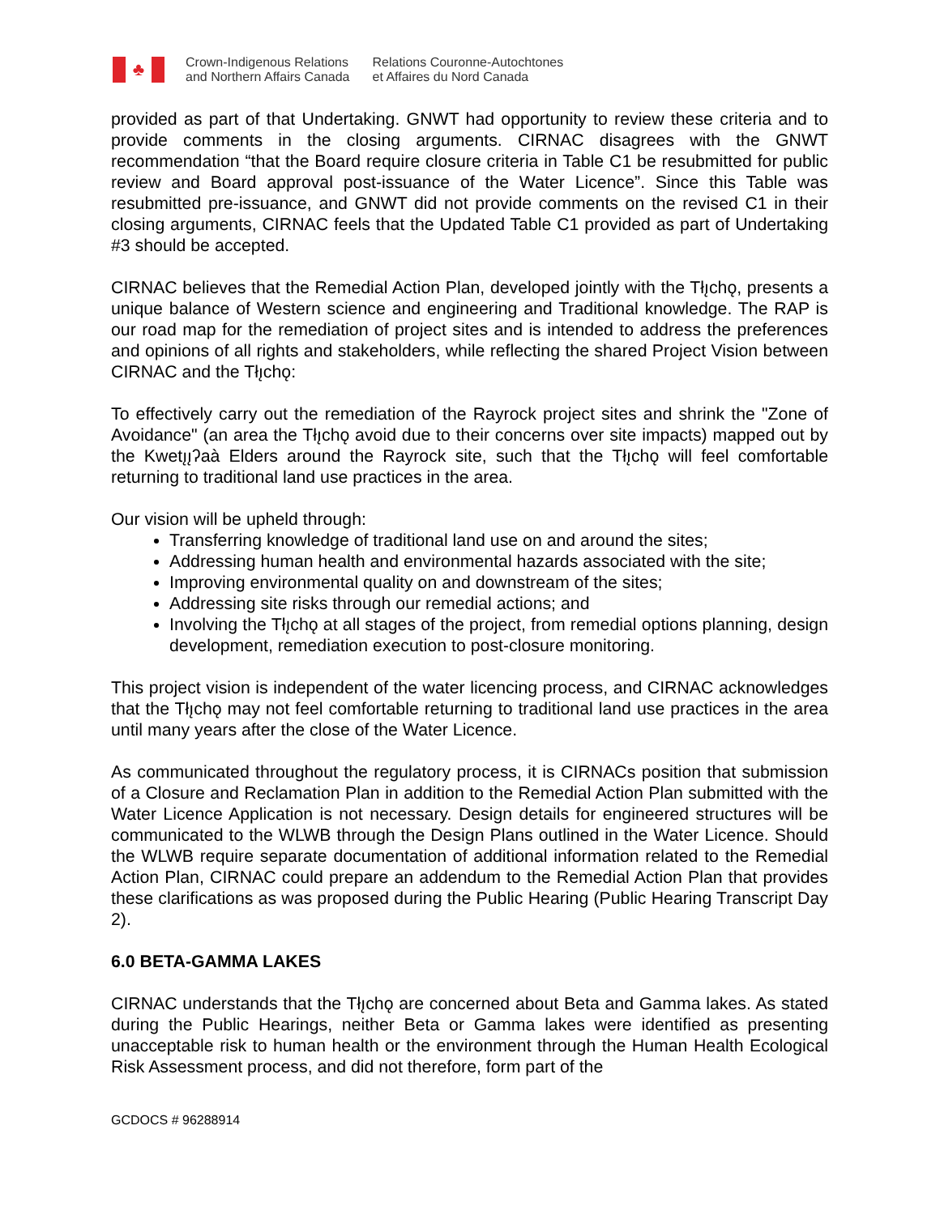♣
Crown-Indigenous Relations
and Northern Affairs Canada
Relations Couronne-Autochtones
et Affaires du Nord Canada
provided as part of that Undertaking. GNWT had opportunity to review these criteria and to provide comments in the closing arguments. CIRNAC disagrees with the GNWT recommendation “that the Board require closure criteria in Table C1 be resubmitted for public review and Board approval post-issuance of the Water Licence”. Since this Table was resubmitted pre-issuance, and GNWT did not provide comments on the revised C1 in their closing arguments, CIRNAC feels that the Updated Table C1 provided as part of Undertaking #3 should be accepted.
CIRNAC believes that the Remedial Action Plan, developed jointly with the Tłı̨chǫ, presents a unique balance of Western science and engineering and Traditional knowledge. The RAP is our road map for the remediation of project sites and is intended to address the preferences and opinions of all rights and stakeholders, while reflecting the shared Project Vision between CIRNAC and the Tłı̨chǫ:
To effectively carry out the remediation of the Rayrock project sites and shrink the "Zone of Avoidance" (an area the Tłı̨chǫ avoid due to their concerns over site impacts) mapped out by the Kwetı̨ı̨ʔaà Elders around the Rayrock site, such that the Tłı̨chǫ will feel comfortable returning to traditional land use practices in the area.
Our vision will be upheld through:
Transferring knowledge of traditional land use on and around the sites;
Addressing human health and environmental hazards associated with the site;
Improving environmental quality on and downstream of the sites;
Addressing site risks through our remedial actions; and
Involving the Tłı̨chǫ at all stages of the project, from remedial options planning, design development, remediation execution to post-closure monitoring.
This project vision is independent of the water licencing process, and CIRNAC acknowledges that the Tłı̨chǫ may not feel comfortable returning to traditional land use practices in the area until many years after the close of the Water Licence.
As communicated throughout the regulatory process, it is CIRNACs position that submission of a Closure and Reclamation Plan in addition to the Remedial Action Plan submitted with the Water Licence Application is not necessary. Design details for engineered structures will be communicated to the WLWB through the Design Plans outlined in the Water Licence. Should the WLWB require separate documentation of additional information related to the Remedial Action Plan, CIRNAC could prepare an addendum to the Remedial Action Plan that provides these clarifications as was proposed during the Public Hearing (Public Hearing Transcript Day 2).
6.0 BETA-GAMMA LAKES
CIRNAC understands that the Tłı̨chǫ are concerned about Beta and Gamma lakes. As stated during the Public Hearings, neither Beta or Gamma lakes were identified as presenting unacceptable risk to human health or the environment through the Human Health Ecological Risk Assessment process, and did not therefore, form part of the
GCDOCS # 96288914